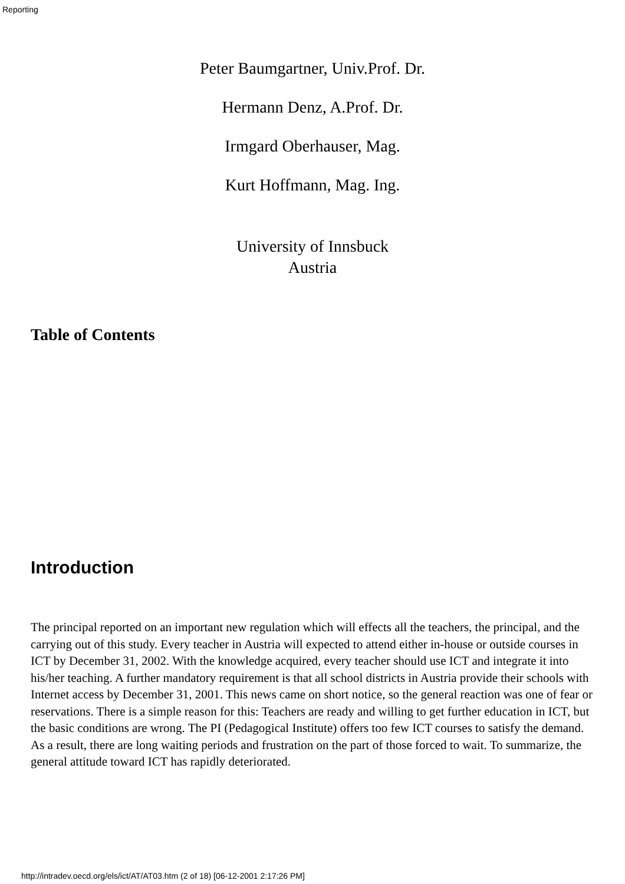Reporting
Peter Baumgartner, Univ.Prof. Dr.
Hermann Denz, A.Prof. Dr.
Irmgard Oberhauser, Mag.
Kurt Hoffmann, Mag. Ing.
University of Innsbuck
Austria
Table of Contents
Introduction
The principal reported on an important new regulation which will effects all the teachers, the principal, and the carrying out of this study. Every teacher in Austria will expected to attend either in-house or outside courses in ICT by December 31, 2002. With the knowledge acquired, every teacher should use ICT and integrate it into his/her teaching. A further mandatory requirement is that all school districts in Austria provide their schools with Internet access by December 31, 2001. This news came on short notice, so the general reaction was one of fear or reservations. There is a simple reason for this: Teachers are ready and willing to get further education in ICT, but the basic conditions are wrong. The PI (Pedagogical Institute) offers too few ICT courses to satisfy the demand. As a result, there are long waiting periods and frustration on the part of those forced to wait. To summarize, the general attitude toward ICT has rapidly deteriorated.
http://intradev.oecd.org/els/ict/AT/AT03.htm (2 of 18) [06-12-2001 2:17:26 PM]